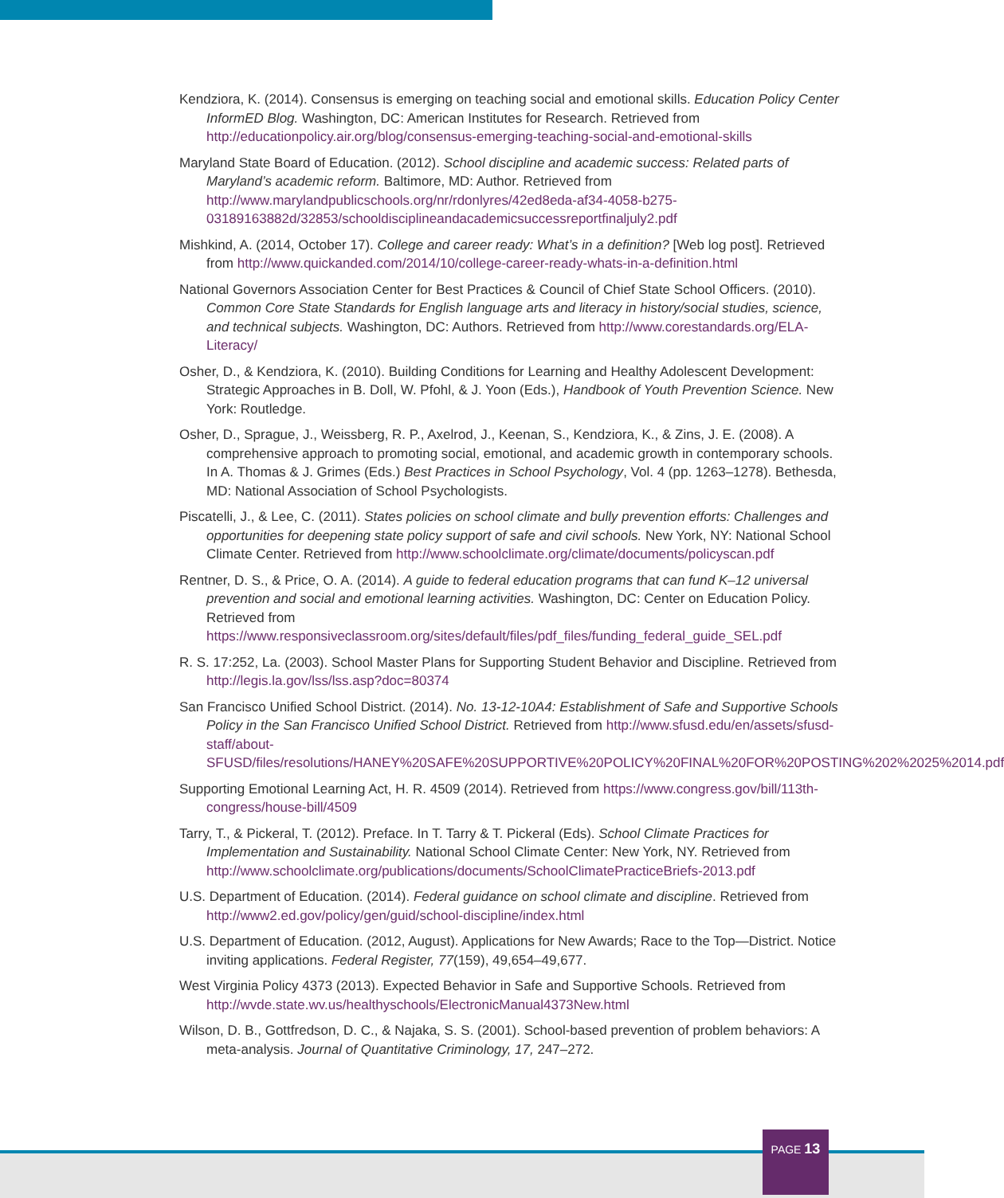Kendziora, K. (2014). Consensus is emerging on teaching social and emotional skills. Education Policy Center InformED Blog. Washington, DC: American Institutes for Research. Retrieved from http://educationpolicy.air.org/blog/consensus-emerging-teaching-social-and-emotional-skills
Maryland State Board of Education. (2012). School discipline and academic success: Related parts of Maryland’s academic reform. Baltimore, MD: Author. Retrieved from http://www.marylandpublicschools.org/nr/rdonlyres/42ed8eda-af34-4058-b275-03189163882d/32853/schooldisciplineandacademicsuccessreportfinaljuly2.pdf
Mishkind, A. (2014, October 17). College and career ready: What’s in a definition? [Web log post]. Retrieved from http://www.quickanded.com/2014/10/college-career-ready-whats-in-a-definition.html
National Governors Association Center for Best Practices & Council of Chief State School Officers. (2010). Common Core State Standards for English language arts and literacy in history/social studies, science, and technical subjects. Washington, DC: Authors. Retrieved from http://www.corestandards.org/ELA-Literacy/
Osher, D., & Kendziora, K. (2010). Building Conditions for Learning and Healthy Adolescent Development: Strategic Approaches in B. Doll, W. Pfohl, & J. Yoon (Eds.), Handbook of Youth Prevention Science. New York: Routledge.
Osher, D., Sprague, J., Weissberg, R. P., Axelrod, J., Keenan, S., Kendziora, K., & Zins, J. E. (2008). A comprehensive approach to promoting social, emotional, and academic growth in contemporary schools. In A. Thomas & J. Grimes (Eds.) Best Practices in School Psychology, Vol. 4 (pp. 1263–1278). Bethesda, MD: National Association of School Psychologists.
Piscatelli, J., & Lee, C. (2011). States policies on school climate and bully prevention efforts: Challenges and opportunities for deepening state policy support of safe and civil schools. New York, NY: National School Climate Center. Retrieved from http://www.schoolclimate.org/climate/documents/policyscan.pdf
Rentner, D. S., & Price, O. A. (2014). A guide to federal education programs that can fund K–12 universal prevention and social and emotional learning activities. Washington, DC: Center on Education Policy. Retrieved from https://www.responsiveclassroom.org/sites/default/files/pdf_files/funding_federal_guide_SEL.pdf
R. S. 17:252, La. (2003). School Master Plans for Supporting Student Behavior and Discipline. Retrieved from http://legis.la.gov/lss/lss.asp?doc=80374
San Francisco Unified School District. (2014). No. 13-12-10A4: Establishment of Safe and Supportive Schools Policy in the San Francisco Unified School District. Retrieved from http://www.sfusd.edu/en/assets/sfusd-staff/about-SFUSD/files/resolutions/HANEY%20SAFE%20SUPPORTIVE%20POLICY%20FINAL%20FOR%20POSTING%202%2025%2014.pdf
Supporting Emotional Learning Act, H. R. 4509 (2014). Retrieved from https://www.congress.gov/bill/113th-congress/house-bill/4509
Tarry, T., & Pickeral, T. (2012). Preface. In T. Tarry & T. Pickeral (Eds). School Climate Practices for Implementation and Sustainability. National School Climate Center: New York, NY. Retrieved from http://www.schoolclimate.org/publications/documents/SchoolClimatePracticeBriefs-2013.pdf
U.S. Department of Education. (2014). Federal guidance on school climate and discipline. Retrieved from http://www2.ed.gov/policy/gen/guid/school-discipline/index.html
U.S. Department of Education. (2012, August). Applications for New Awards; Race to the Top—District. Notice inviting applications. Federal Register, 77(159), 49,654–49,677.
West Virginia Policy 4373 (2013). Expected Behavior in Safe and Supportive Schools. Retrieved from http://wvde.state.wv.us/healthyschools/ElectronicManual4373New.html
Wilson, D. B., Gottfredson, D. C., & Najaka, S. S. (2001). School-based prevention of problem behaviors: A meta-analysis. Journal of Quantitative Criminology, 17, 247–272.
PAGE 13